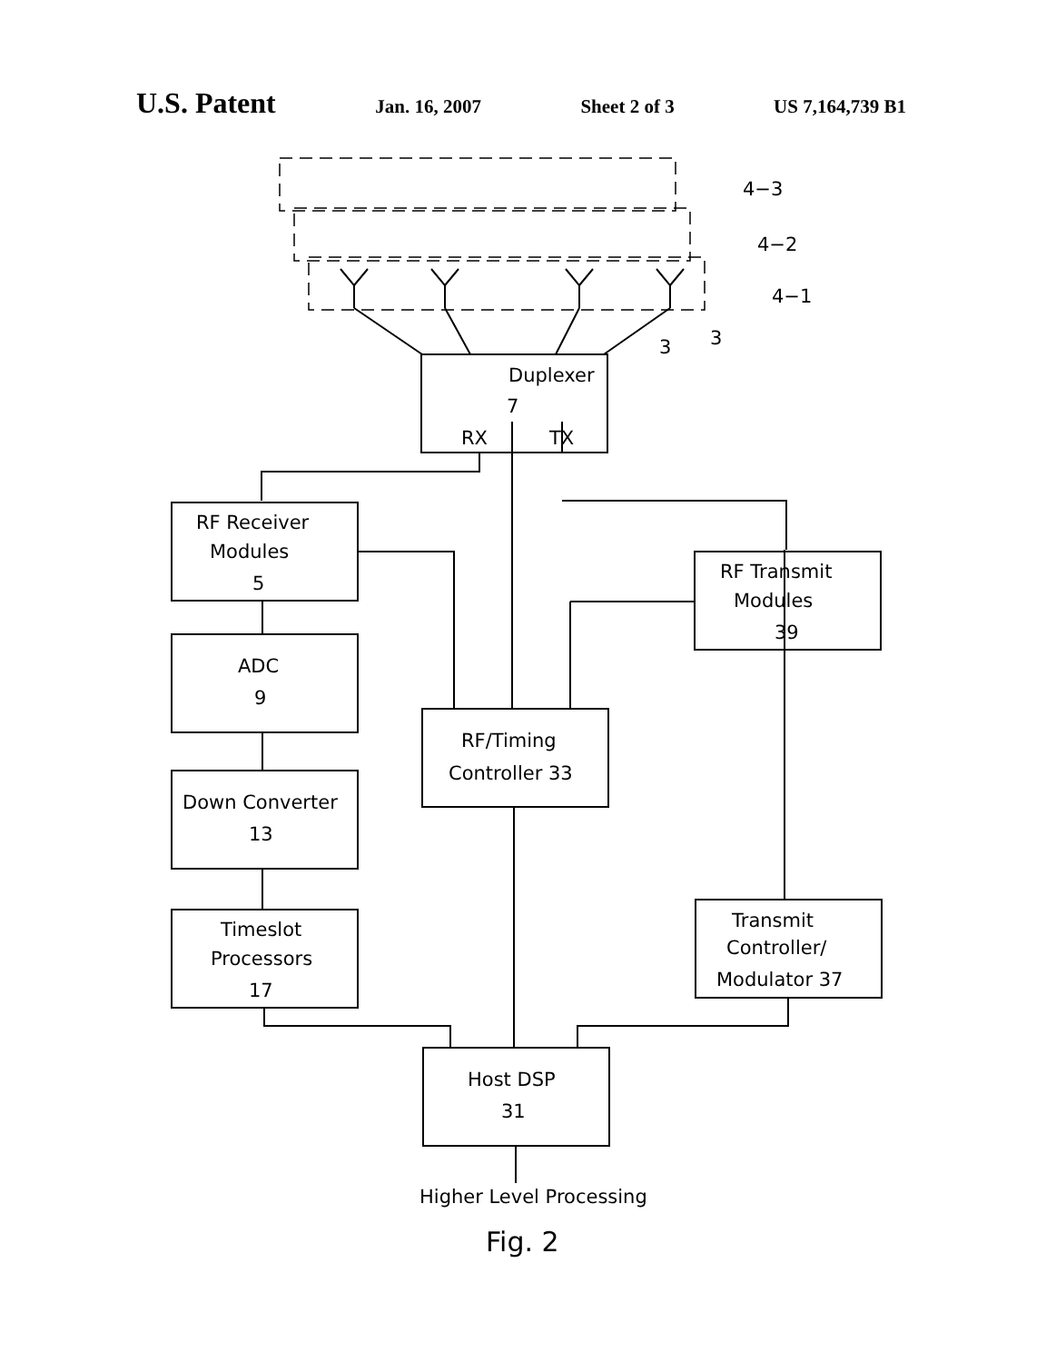U.S. Patent Jan. 16, 2007 Sheet 2 of 3 US 7,164,739 B1
Duplexer
7
RX
TX
RF Receiver
Modules
5
ADC
9
Down Converter
13
Timeslot
Processors
17
RF Transmit
Modules
39
RF/Timing
Controller 33
Transmit
Controller/
Modulator 37
Host DSP
31
Higher Level Processing
Fig. 2
4−3
4−2
4−1
3
3